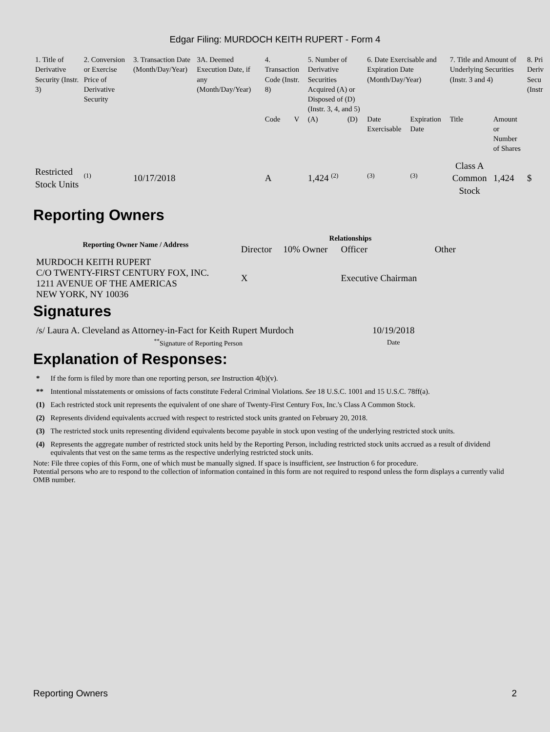Edgar Filing: MURDOCH KEITH RUPERT - Form 4
| 1. Title of Derivative Security (Instr. 3) | 2. Conversion or Exercise Price of Derivative Security | 3. Transaction Date (Month/Day/Year) | 3A. Deemed Execution Date, if any (Month/Day/Year) | 4. Transaction Code (Instr. 8) | | 5. Number of Derivative Securities Acquired (A) or Disposed of (D) (Instr. 3, 4, and 5) | | 6. Date Exercisable and Expiration Date (Month/Day/Year) | | 7. Title and Amount of Underlying Securities (Instr. 3 and 4) | | 8. Pri Deriv Secu (Instr |
| | | | | Code | V | (A) | (D) | Date Exercisable | Expiration Date | Title | Amount or Number of Shares | |
| Restricted Stock Units | <sup>(1)</sup> | 10/17/2018 | | A | | 1,424 <sup>(2)</sup> | | <sup>(3)</sup> | <sup>(3)</sup> | Class A Common Stock | 1,424 | $ |
Reporting Owners
| Reporting Owner Name / Address | Relationships | | | |
| --- | --- | --- | --- | --- |
| | Director | 10% Owner | Officer | Other |
| MURDOCH KEITH RUPERT C/O TWENTY-FIRST CENTURY FOX, INC. 1211 AVENUE OF THE AMERICAS NEW YORK, NY 10036 | X | | Executive Chairman | |
Signatures
| /s/ Laura A. Cleveland as Attorney-in-Fact for Keith Rupert Murdoch | 10/19/2018 |
| <sup>**</sup> Signature of Reporting Person | Date |
Explanation of Responses:
| * | If the form is filed by more than one reporting person, see Instruction 4(b)(v). |
| ** | Intentional misstatements or omissions of facts constitute Federal Criminal Violations. See 18 U.S.C. 1001 and 15 U.S.C. 78ff(a). |
| (1) | Each restricted stock unit represents the equivalent of one share of Twenty-First Century Fox, Inc.'s Class A Common Stock. |
| (2) | Represents dividend equivalents accrued with respect to restricted stock units granted on February 20, 2018. |
| (3) | The restricted stock units representing dividend equivalents become payable in stock upon vesting of the underlying restricted stock units. |
| (4) | Represents the aggregate number of restricted stock units held by the Reporting Person, including restricted stock units accrued as a result of dividend equivalents that vest on the same terms as the respective underlying restricted stock units. |
Note: File three copies of this Form, one of which must be manually signed. If space is insufficient, see Instruction 6 for procedure.
Potential persons who are to respond to the collection of information contained in this form are not required to respond unless the form displays a currently valid OMB number.
Reporting Owners 2